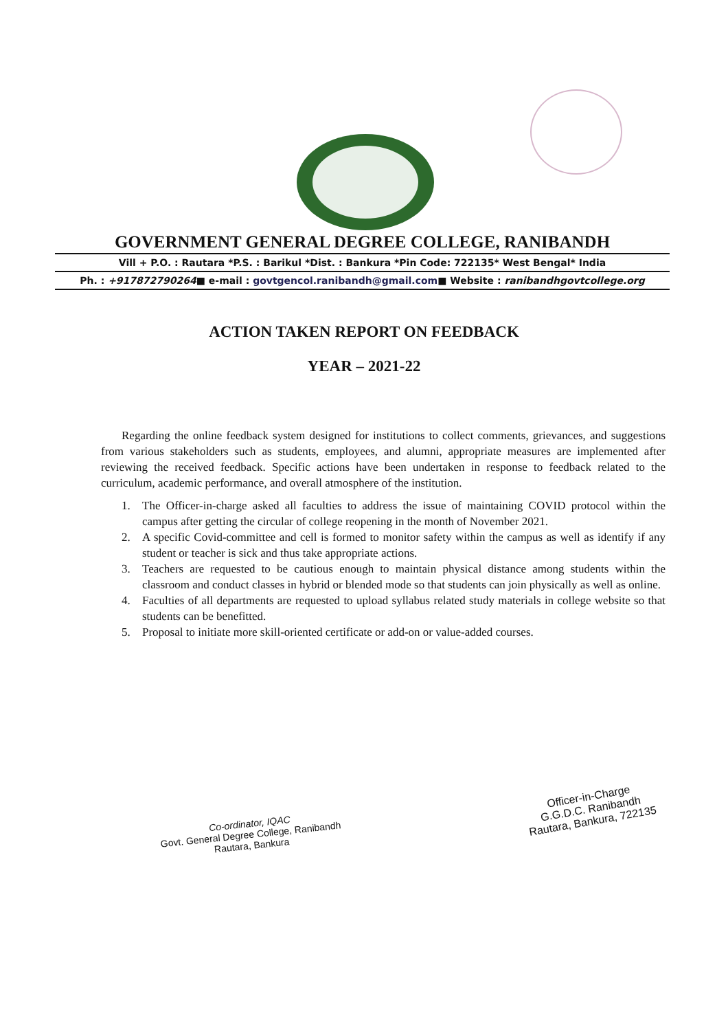GOVERNMENT GENERAL DEGREE COLLEGE, RANIBANDH
Vill + P.O. : Rautara *P.S. : Barikul *Dist. : Bankura *Pin Code: 722135* West Bengal* India
Ph. : +917872790264■ e-mail : govtgencol.ranibandh@gmail.com■ Website : ranibandhgovtcollege.org
ACTION TAKEN REPORT ON FEEDBACK
YEAR – 2021-22
Regarding the online feedback system designed for institutions to collect comments, grievances, and suggestions from various stakeholders such as students, employees, and alumni, appropriate measures are implemented after reviewing the received feedback. Specific actions have been undertaken in response to feedback related to the curriculum, academic performance, and overall atmosphere of the institution.
1. The Officer-in-charge asked all faculties to address the issue of maintaining COVID protocol within the campus after getting the circular of college reopening in the month of November 2021.
2. A specific Covid-committee and cell is formed to monitor safety within the campus as well as identify if any student or teacher is sick and thus take appropriate actions.
3. Teachers are requested to be cautious enough to maintain physical distance among students within the classroom and conduct classes in hybrid or blended mode so that students can join physically as well as online.
4. Faculties of all departments are requested to upload syllabus related study materials in college website so that students can be benefitted.
5. Proposal to initiate more skill-oriented certificate or add-on or value-added courses.
Co-ordinator, IQAC
Govt. General Degree College, Ranibandh
Rautara, Bankura
Officer-in-Charge
G.G.D.C. Ranibandh
Rautara, Bankura, 722135